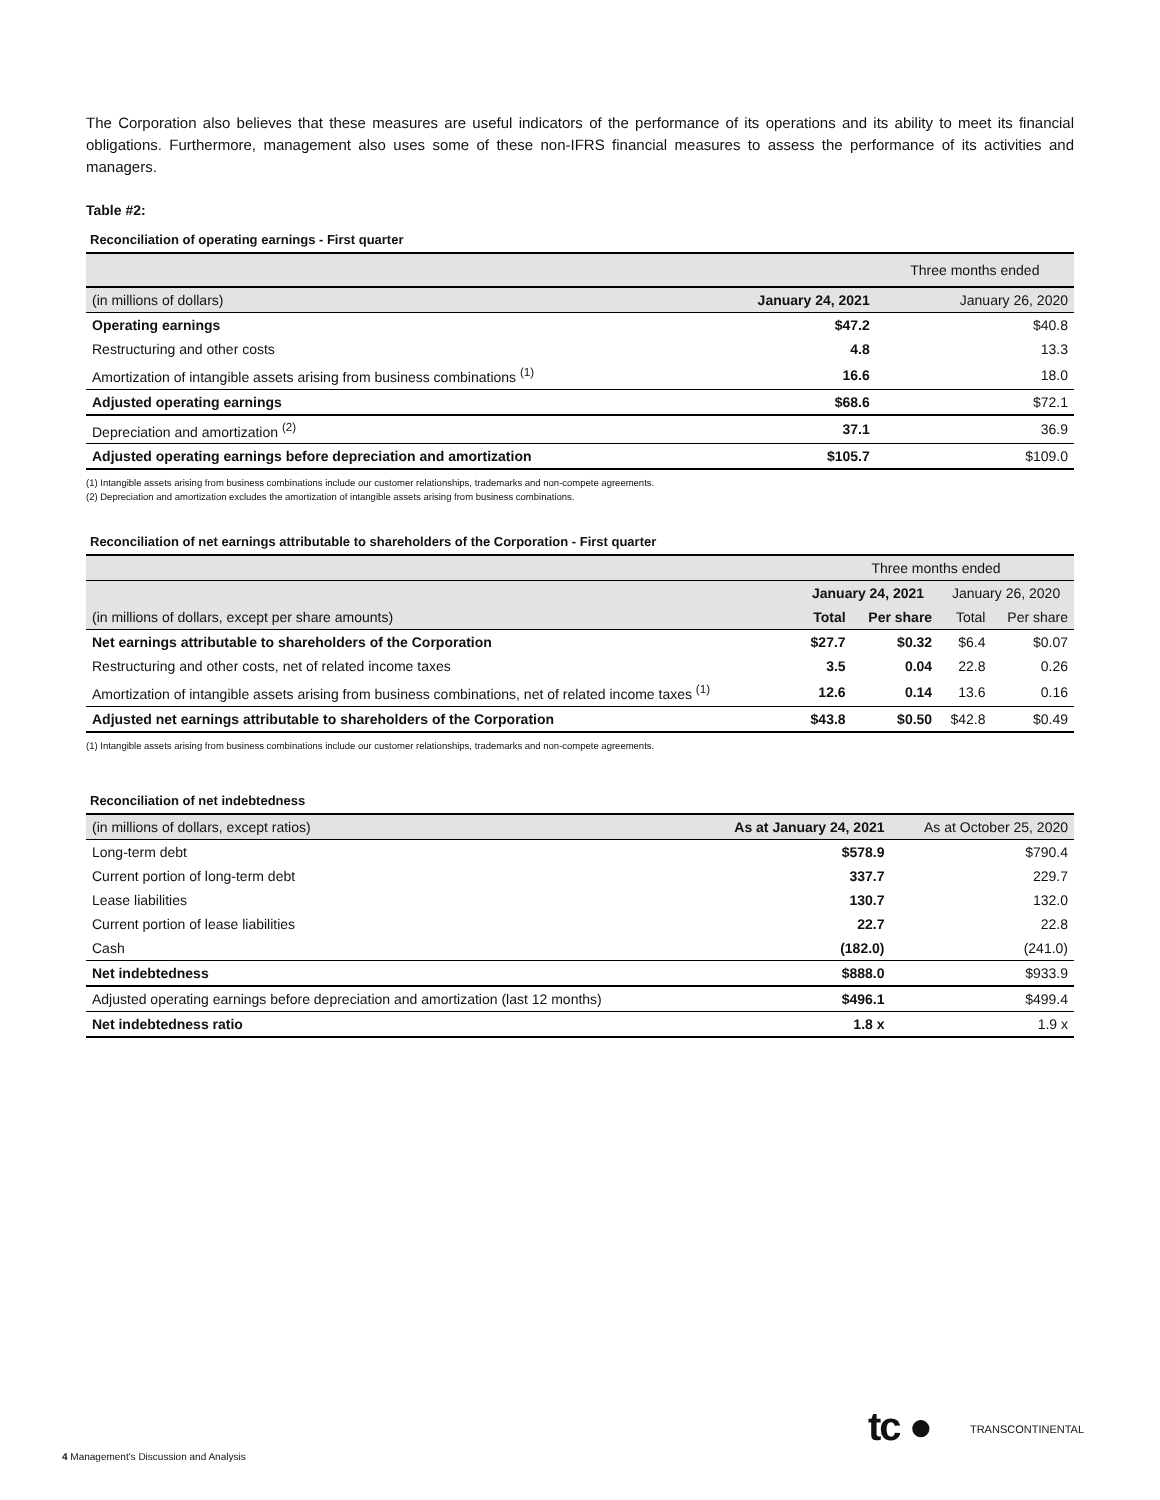The Corporation also believes that these measures are useful indicators of the performance of its operations and its ability to meet its financial obligations. Furthermore, management also uses some of these non-IFRS financial measures to assess the performance of its activities and managers.
Table #2:
Reconciliation of operating earnings - First quarter
| | | Three months ended |
| (in millions of dollars) | January 24, 2021 | January 26, 2020 |
| Operating earnings | $47.2 | $40.8 |
| Restructuring and other costs | 4.8 | 13.3 |
| Amortization of intangible assets arising from business combinations <sup>(1)</sup> | 16.6 | 18.0 |
| Adjusted operating earnings | $68.6 | $72.1 |
| Depreciation and amortization <sup>(2)</sup> | 37.1 | 36.9 |
| Adjusted operating earnings before depreciation and amortization | $105.7 | $109.0 |
(1) Intangible assets arising from business combinations include our customer relationships, trademarks and non-compete agreements.
(2) Depreciation and amortization excludes the amortization of intangible assets arising from business combinations.
Reconciliation of net earnings attributable to shareholders of the Corporation - First quarter
| | Three months ended | | | |
| | January 24, 2021 | | January 26, 2020 | |
| (in millions of dollars, except per share amounts) | Total | Per share | Total | Per share |
| Net earnings attributable to shareholders of the Corporation | $27.7 | $0.32 | $6.4 | $0.07 |
| Restructuring and other costs, net of related income taxes | 3.5 | 0.04 | 22.8 | 0.26 |
| Amortization of intangible assets arising from business combinations, net of related income taxes <sup>(1)</sup> | 12.6 | 0.14 | 13.6 | 0.16 |
| Adjusted net earnings attributable to shareholders of the Corporation | $43.8 | $0.50 | $42.8 | $0.49 |
(1) Intangible assets arising from business combinations include our customer relationships, trademarks and non-compete agreements.
Reconciliation of net indebtedness
| (in millions of dollars, except ratios) | As at January 24, 2021 | As at October 25, 2020 |
| Long-term debt | $578.9 | $790.4 |
| Current portion of long-term debt | 337.7 | 229.7 |
| Lease liabilities | 130.7 | 132.0 |
| Current portion of lease liabilities | 22.7 | 22.8 |
| Cash | (182.0) | (241.0) |
| Net indebtedness | $888.0 | $933.9 |
| Adjusted operating earnings before depreciation and amortization (last 12 months) | $496.1 | $499.4 |
| Net indebtedness ratio | 1.8 x | 1.9 x |
tc ● TRANSCONTINENTAL
4 Management's Discussion and Analysis